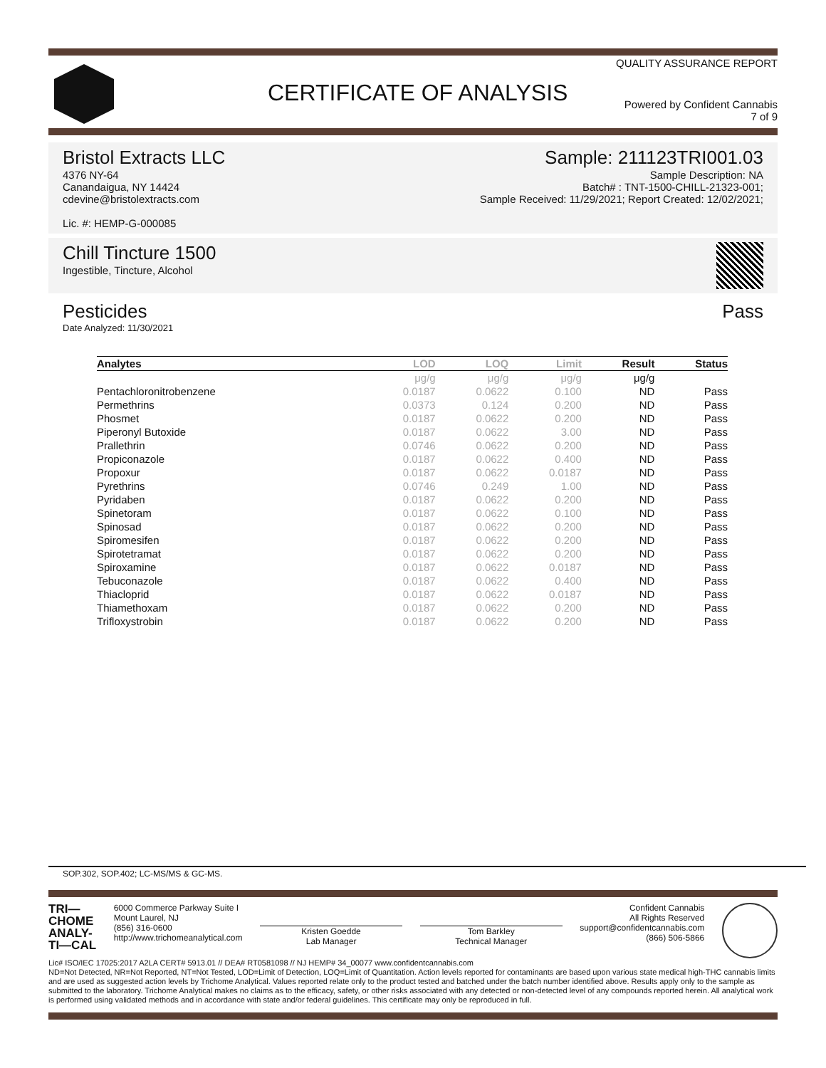QUALITY ASSURANCE REPORT
CERTIFICATE OF ANALYSIS
Powered by Confident Cannabis
7 of 9
Bristol Extracts LLC
4376 NY-64
Canandaigua, NY 14424
cdevine@bristolextracts.com
Lic. #: HEMP-G-000085
Sample: 211123TRI001.03
Sample Description: NA
Batch# : TNT-1500-CHILL-21323-001;
Sample Received: 11/29/2021; Report Created: 12/02/2021;
Chill Tincture 1500
Ingestible, Tincture, Alcohol
Pesticides
Date Analyzed: 11/30/2021
Pass
| Analytes | LOD | LOQ | Limit | Result | Status |
| --- | --- | --- | --- | --- | --- |
| | μg/g | μg/g | μg/g | μg/g | |
| Pentachloronitrobenzene | 0.0187 | 0.0622 | 0.100 | ND | Pass |
| Permethrins | 0.0373 | 0.124 | 0.200 | ND | Pass |
| Phosmet | 0.0187 | 0.0622 | 0.200 | ND | Pass |
| Piperonyl Butoxide | 0.0187 | 0.0622 | 3.00 | ND | Pass |
| Prallethrin | 0.0746 | 0.0622 | 0.200 | ND | Pass |
| Propiconazole | 0.0187 | 0.0622 | 0.400 | ND | Pass |
| Propoxur | 0.0187 | 0.0622 | 0.0187 | ND | Pass |
| Pyrethrins | 0.0746 | 0.249 | 1.00 | ND | Pass |
| Pyridaben | 0.0187 | 0.0622 | 0.200 | ND | Pass |
| Spinetoram | 0.0187 | 0.0622 | 0.100 | ND | Pass |
| Spinosad | 0.0187 | 0.0622 | 0.200 | ND | Pass |
| Spiromesifen | 0.0187 | 0.0622 | 0.200 | ND | Pass |
| Spirotetramat | 0.0187 | 0.0622 | 0.200 | ND | Pass |
| Spiroxamine | 0.0187 | 0.0622 | 0.0187 | ND | Pass |
| Tebuconazole | 0.0187 | 0.0622 | 0.400 | ND | Pass |
| Thiacloprid | 0.0187 | 0.0622 | 0.0187 | ND | Pass |
| Thiamethoxam | 0.0187 | 0.0622 | 0.200 | ND | Pass |
| Trifloxystrobin | 0.0187 | 0.0622 | 0.200 | ND | Pass |
SOP.302, SOP.402; LC-MS/MS & GC-MS.
TRI—
CHOME
ANALY-
TI—CAL
6000 Commerce Parkway Suite I
Mount Laurel, NJ
(856) 316-0600
http://www.trichomeanalytical.com
Kristen Goedde
Lab Manager
Tom Barkley
Technical Manager
Confident Cannabis
All Rights Reserved
support@confidentcannabis.com
(866) 506-5866
Lic# ISO/IEC 17025:2017 A2LA CERT# 5913.01 // DEA# RT0581098 // NJ HEMP# 34_00077 www.confidentcannabis.com
ND=Not Detected, NR=Not Reported, NT=Not Tested, LOD=Limit of Detection, LOQ=Limit of Quantitation. Action levels reported for contaminants are based upon various state medical high-THC cannabis limits and are used as suggested action levels by Trichome Analytical. Values reported relate only to the product tested and batched under the batch number identified above. Results apply only to the sample as submitted to the laboratory. Trichome Analytical makes no claims as to the efficacy, safety, or other risks associated with any detected or non-detected level of any compounds reported herein. All analytical work is performed using validated methods and in accordance with state and/or federal guidelines. This certificate may only be reproduced in full.